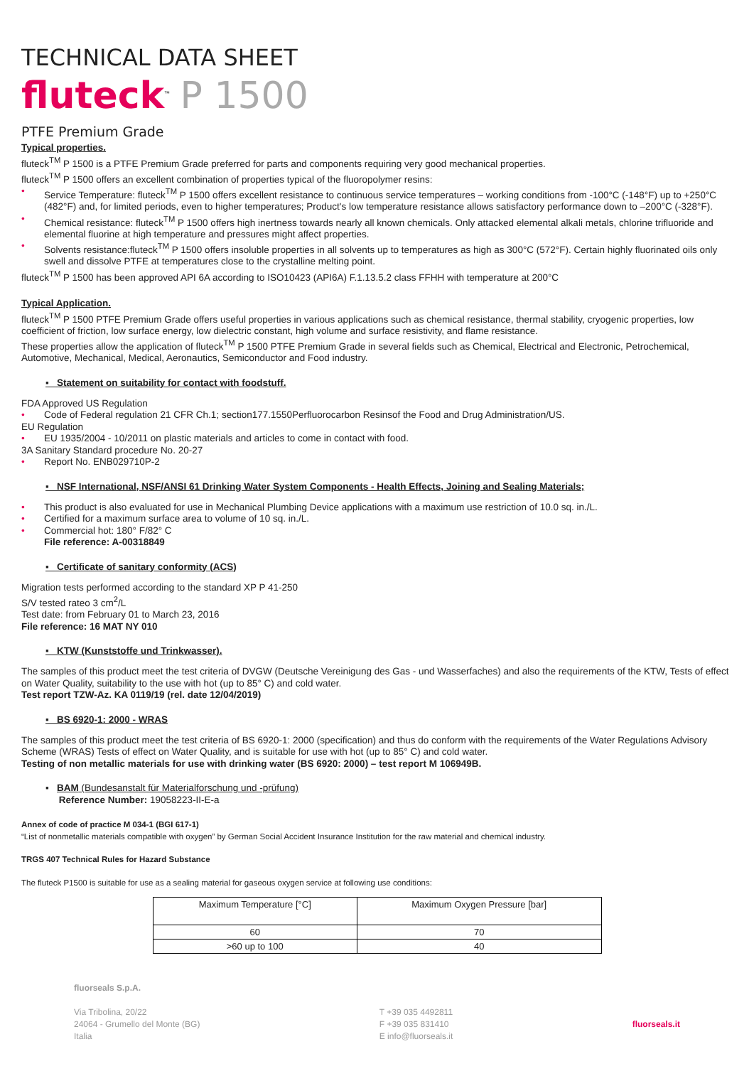TECHNICAL DATA SHEET
fluteck<sup>™</sup> P 1500
PTFE Premium Grade
Typical properties.
fluteck<sup>TM</sup> P 1500 is a PTFE Premium Grade preferred for parts and components requiring very good mechanical properties.
fluteck<sup>TM</sup> P 1500 offers an excellent combination of properties typical of the fluoropolymer resins:
• Service Temperature: fluteck<sup>TM</sup> P 1500 offers excellent resistance to continuous service temperatures – working conditions from -100°C (-148°F) up to +250°C (482°F) and, for limited periods, even to higher temperatures; Product's low temperature resistance allows satisfactory performance down to –200°C (-328°F).
• Chemical resistance: fluteck<sup>TM</sup> P 1500 offers high inertness towards nearly all known chemicals. Only attacked elemental alkali metals, chlorine trifluoride and elemental fluorine at high temperature and pressures might affect properties.
• Solvents resistance:fluteck<sup>TM</sup> P 1500 offers insoluble properties in all solvents up to temperatures as high as 300°C (572°F). Certain highly fluorinated oils only swell and dissolve PTFE at temperatures close to the crystalline melting point.
fluteck<sup>TM</sup> P 1500 has been approved API 6A according to ISO10423 (API6A) F.1.13.5.2 class FFHH with temperature at 200°C
Typical Application.
fluteck<sup>TM</sup> P 1500 PTFE Premium Grade offers useful properties in various applications such as chemical resistance, thermal stability, cryogenic properties, low coefficient of friction, low surface energy, low dielectric constant, high volume and surface resistivity, and flame resistance.
These properties allow the application of fluteck<sup>TM</sup> P 1500 PTFE Premium Grade in several fields such as Chemical, Electrical and Electronic, Petrochemical, Automotive, Mechanical, Medical, Aeronautics, Semiconductor and Food industry.
▪ Statement on suitability for contact with foodstuff.
FDA Approved US Regulation
• Code of Federal regulation 21 CFR Ch.1; section177.1550Perfluorocarbon Resinsof the Food and Drug Administration/US.
EU Regulation
• EU 1935/2004 - 10/2011 on plastic materials and articles to come in contact with food.
3A Sanitary Standard procedure No. 20-27
• Report No. ENB029710P-2
▪ NSF International, NSF/ANSI 61 Drinking Water System Components - Health Effects, Joining and Sealing Materials;
• This product is also evaluated for use in Mechanical Plumbing Device applications with a maximum use restriction of 10.0 sq. in./L.
• Certified for a maximum surface area to volume of 10 sq. in./L.
• Commercial hot: 180° F/82° C
File reference: A-00318849
▪ Certificate of sanitary conformity (ACS)
Migration tests performed according to the standard XP P 41-250
S/V tested rateo 3 cm<sup>2</sup>/L
Test date: from February 01 to March 23, 2016
File reference: 16 MAT NY 010
▪ KTW (Kunststoffe und Trinkwasser).
The samples of this product meet the test criteria of DVGW (Deutsche Vereinigung des Gas - und Wasserfaches) and also the requirements of the KTW, Tests of effect on Water Quality, suitability to the use with hot (up to 85° C) and cold water.
Test report TZW-Az. KA 0119/19 (rel. date 12/04/2019)
▪ BS 6920-1: 2000 - WRAS
The samples of this product meet the test criteria of BS 6920-1: 2000 (specification) and thus do conform with the requirements of the Water Regulations Advisory Scheme (WRAS) Tests of effect on Water Quality, and is suitable for use with hot (up to 85° C) and cold water.
Testing of non metallic materials for use with drinking water (BS 6920: 2000) – test report M 106949B.
▪ BAM (Bundesanstalt für Materialforschung und -prüfung)
Reference Number: 19058223-II-E-a
Annex of code of practice M 034-1 (BGI 617-1)
“List of nonmetallic materials compatible with oxygen” by German Social Accident Insurance Institution for the raw material and chemical industry.
TRGS 407 Technical Rules for Hazard Substance
The fluteck P1500 is suitable for use as a sealing material for gaseous oxygen service at following use conditions:
| Maximum Temperature [°C] | Maximum Oxygen Pressure [bar] |
| --- | --- |
| 60 | 70 |
| >60 up to 100 | 40 |
fluorseals S.p.A.
Via Tribolina, 20/22
24064 - Grumello del Monte (BG)
Italia
T +39 035 4492811
F +39 035 831410
E info@fluorseals.it
fluorseals.it